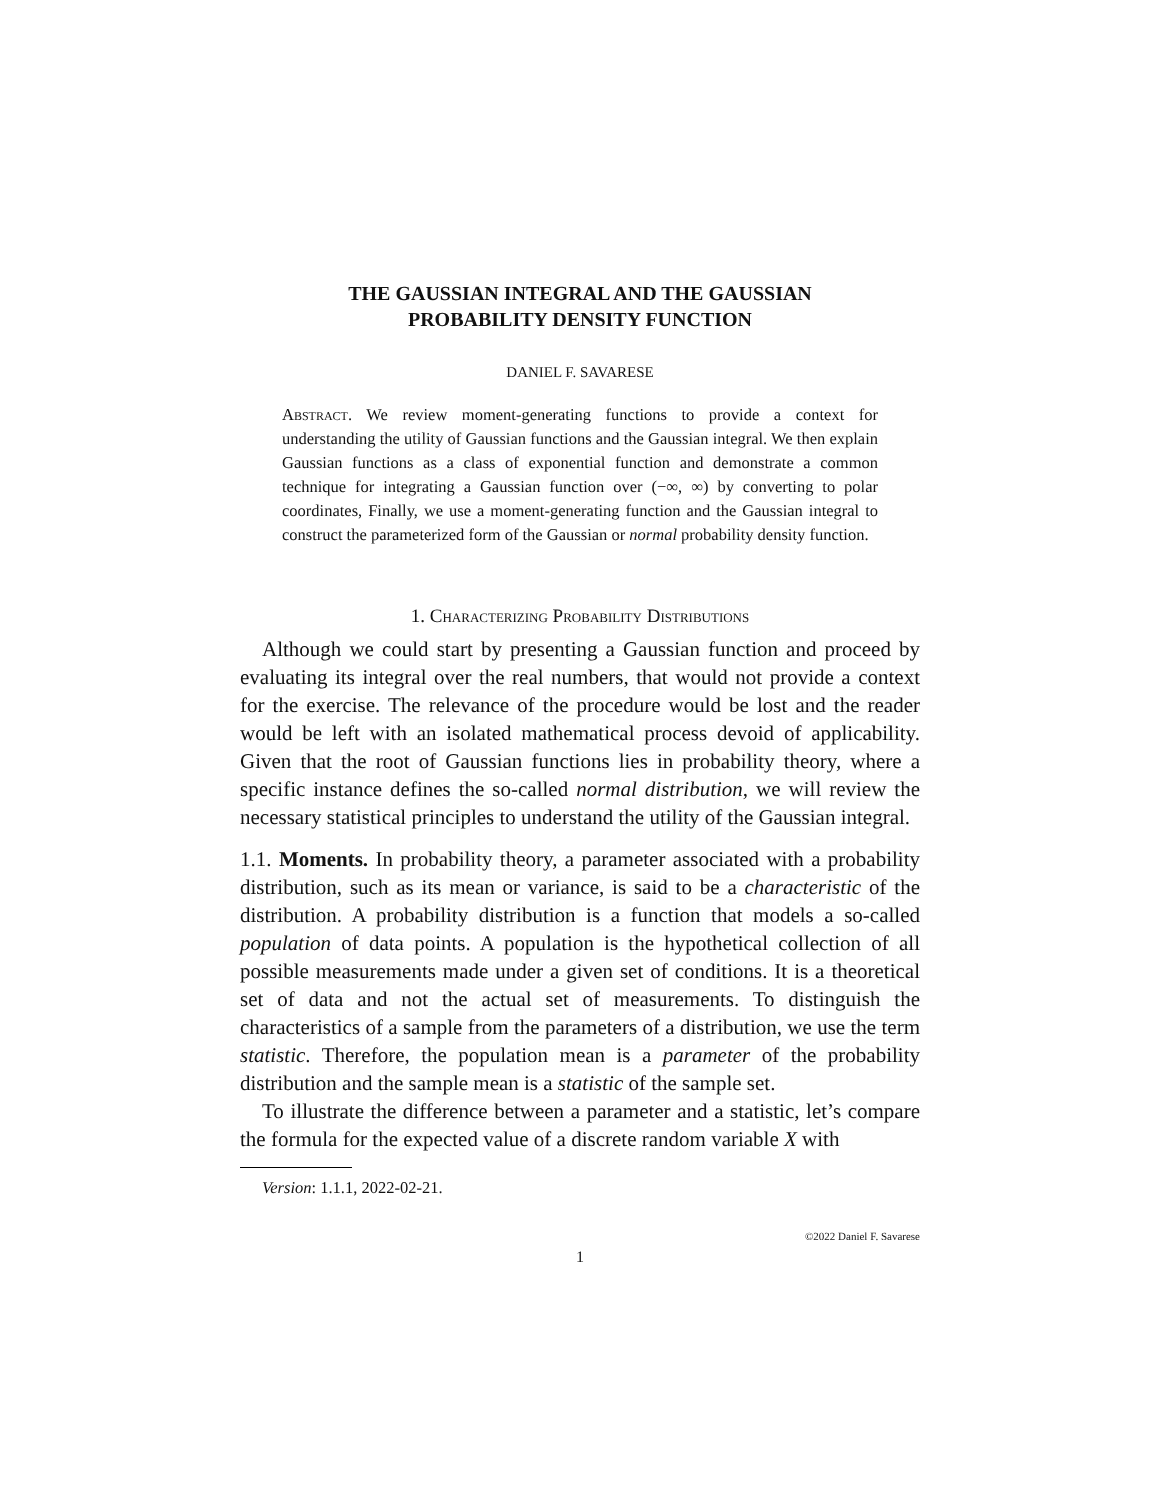THE GAUSSIAN INTEGRAL AND THE GAUSSIAN
PROBABILITY DENSITY FUNCTION
DANIEL F. SAVARESE
Abstract. We review moment-generating functions to provide a context for understanding the utility of Gaussian functions and the Gaussian integral. We then explain Gaussian functions as a class of exponential function and demonstrate a common technique for integrating a Gaussian function over (−∞, ∞) by converting to polar coordinates, Finally, we use a moment-generating function and the Gaussian integral to construct the parameterized form of the Gaussian or normal probability density function.
1. Characterizing Probability Distributions
Although we could start by presenting a Gaussian function and proceed by evaluating its integral over the real numbers, that would not provide a context for the exercise. The relevance of the procedure would be lost and the reader would be left with an isolated mathematical process devoid of applicability. Given that the root of Gaussian functions lies in probability theory, where a specific instance defines the so-called normal distribution, we will review the necessary statistical principles to understand the utility of the Gaussian integral.
1.1. Moments. In probability theory, a parameter associated with a probability distribution, such as its mean or variance, is said to be a characteristic of the distribution. A probability distribution is a function that models a so-called population of data points. A population is the hypothetical collection of all possible measurements made under a given set of conditions. It is a theoretical set of data and not the actual set of measurements. To distinguish the characteristics of a sample from the parameters of a distribution, we use the term statistic. Therefore, the population mean is a parameter of the probability distribution and the sample mean is a statistic of the sample set.
To illustrate the difference between a parameter and a statistic, let’s compare the formula for the expected value of a discrete random variable X with
Version: 1.1.1, 2022-02-21.
©2022 Daniel F. Savarese
1